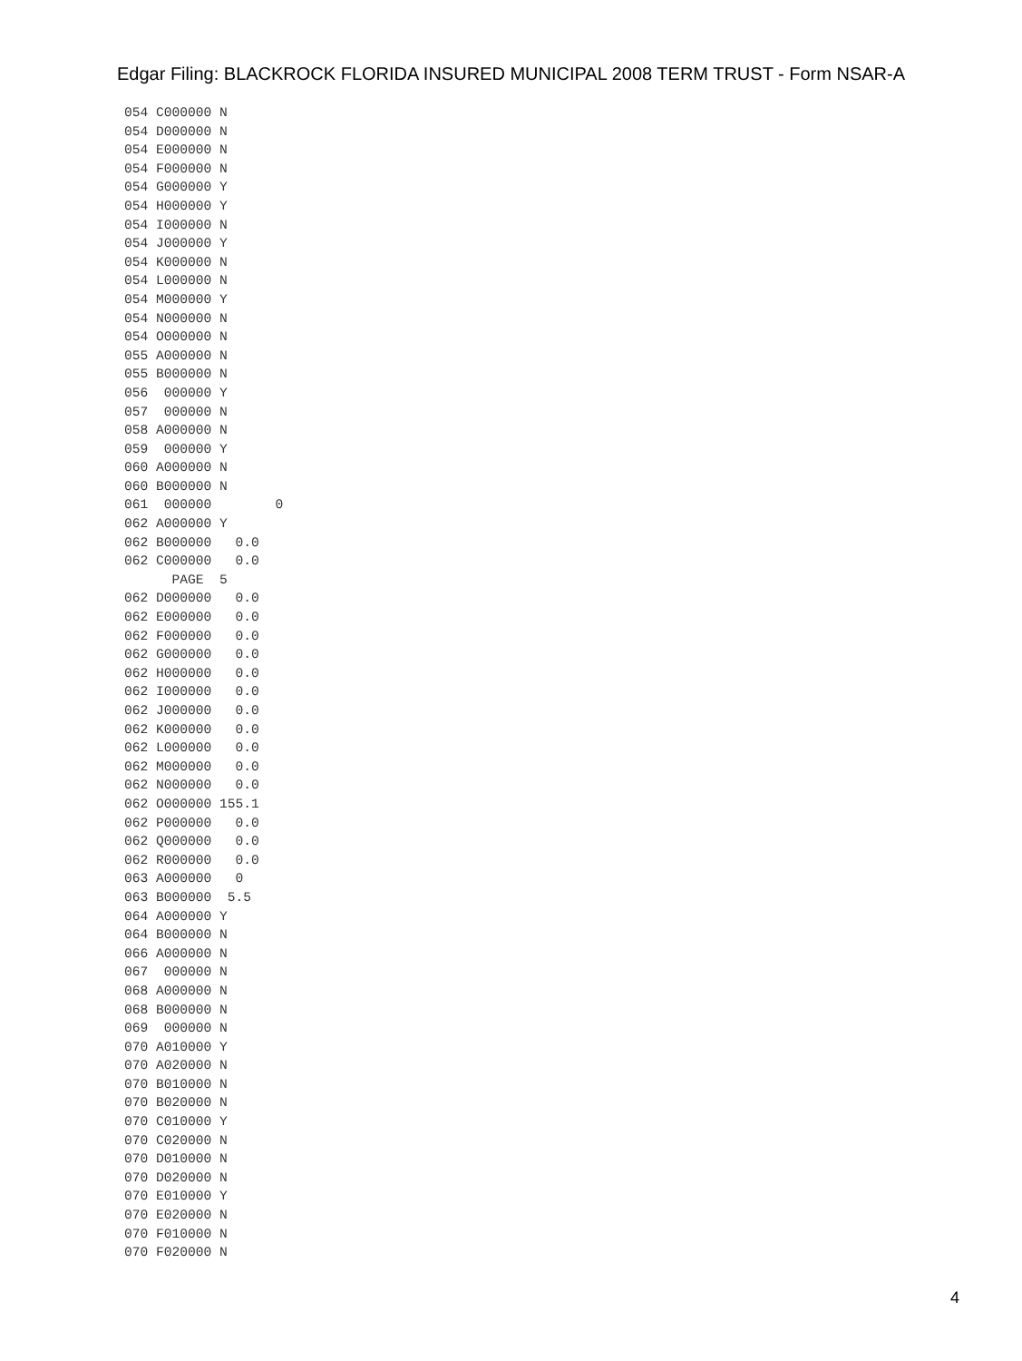Edgar Filing: BLACKROCK FLORIDA INSURED MUNICIPAL 2008 TERM TRUST - Form NSAR-A
054 C000000 N
054 D000000 N
054 E000000 N
054 F000000 N
054 G000000 Y
054 H000000 Y
054 I000000 N
054 J000000 Y
054 K000000 N
054 L000000 N
054 M000000 Y
054 N000000 N
054 O000000 N
055 A000000 N
055 B000000 N
056  000000 Y
057  000000 N
058 A000000 N
059  000000 Y
060 A000000 N
060 B000000 N
061  000000        0
062 A000000 Y
062 B000000   0.0
062 C000000   0.0
      PAGE  5
062 D000000   0.0
062 E000000   0.0
062 F000000   0.0
062 G000000   0.0
062 H000000   0.0
062 I000000   0.0
062 J000000   0.0
062 K000000   0.0
062 L000000   0.0
062 M000000   0.0
062 N000000   0.0
062 O000000 155.1
062 P000000   0.0
062 Q000000   0.0
062 R000000   0.0
063 A000000   0
063 B000000  5.5
064 A000000 Y
064 B000000 N
066 A000000 N
067  000000 N
068 A000000 N
068 B000000 N
069  000000 N
070 A010000 Y
070 A020000 N
070 B010000 N
070 B020000 N
070 C010000 Y
070 C020000 N
070 D010000 N
070 D020000 N
070 E010000 Y
070 E020000 N
070 F010000 N
070 F020000 N
4